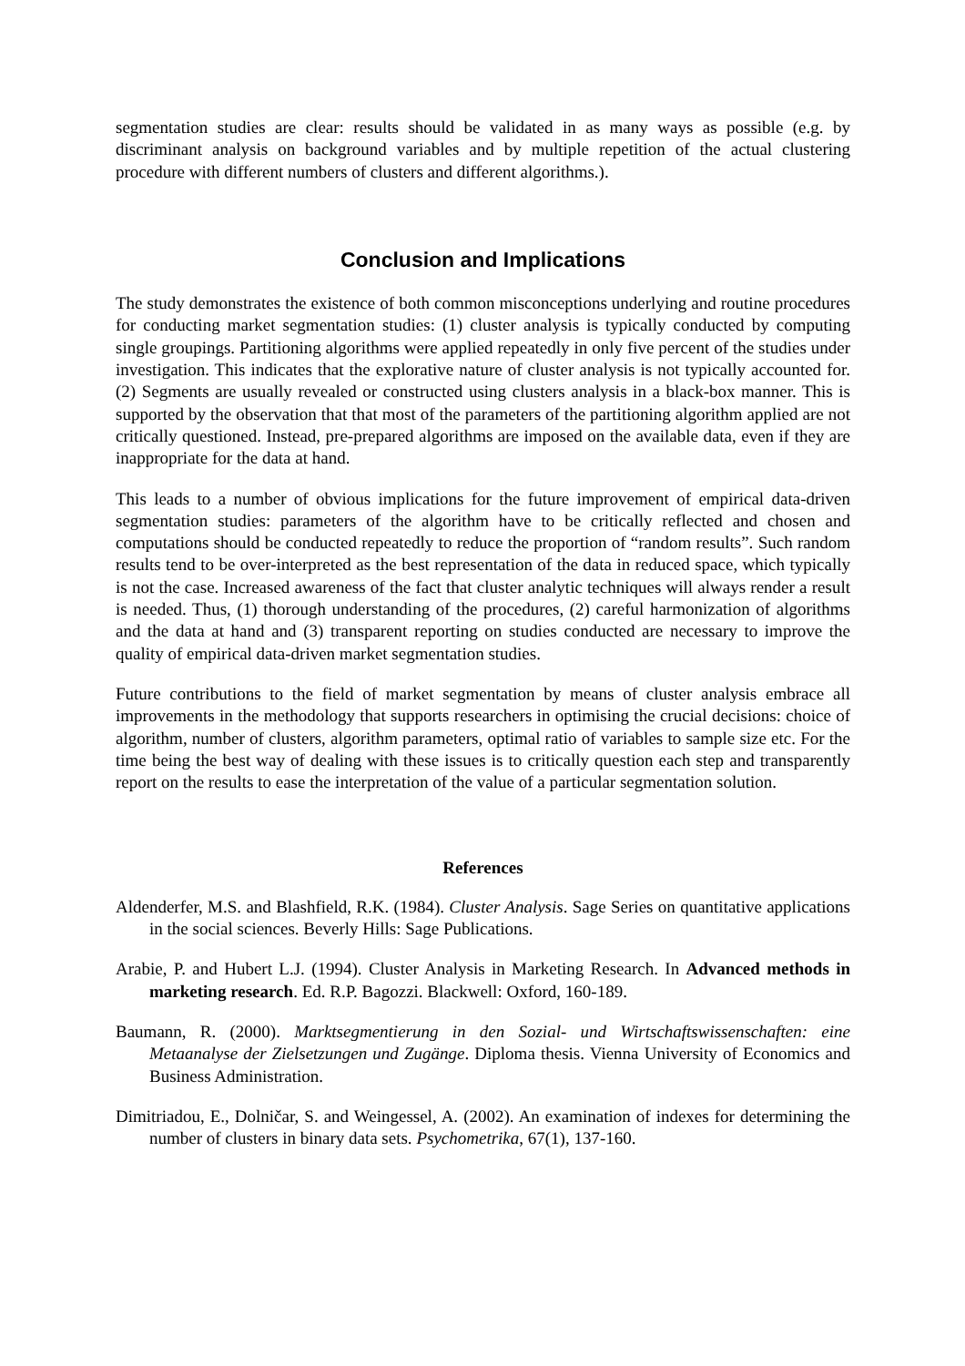segmentation studies are clear: results should be validated in as many ways as possible (e.g. by discriminant analysis on background variables and by multiple repetition of the actual clustering procedure with different numbers of clusters and different algorithms.).
Conclusion and Implications
The study demonstrates the existence of both common misconceptions underlying and routine procedures for conducting market segmentation studies: (1) cluster analysis is typically conducted by computing single groupings. Partitioning algorithms were applied repeatedly in only five percent of the studies under investigation. This indicates that the explorative nature of cluster analysis is not typically accounted for. (2) Segments are usually revealed or constructed using clusters analysis in a black-box manner. This is supported by the observation that that most of the parameters of the partitioning algorithm applied are not critically questioned. Instead, pre-prepared algorithms are imposed on the available data, even if they are inappropriate for the data at hand.
This leads to a number of obvious implications for the future improvement of empirical data-driven segmentation studies: parameters of the algorithm have to be critically reflected and chosen and computations should be conducted repeatedly to reduce the proportion of “random results”. Such random results tend to be over-interpreted as the best representation of the data in reduced space, which typically is not the case. Increased awareness of the fact that cluster analytic techniques will always render a result is needed. Thus, (1) thorough understanding of the procedures, (2) careful harmonization of algorithms and the data at hand and (3) transparent reporting on studies conducted are necessary to improve the quality of empirical data-driven market segmentation studies.
Future contributions to the field of market segmentation by means of cluster analysis embrace all improvements in the methodology that supports researchers in optimising the crucial decisions: choice of algorithm, number of clusters, algorithm parameters, optimal ratio of variables to sample size etc. For the time being the best way of dealing with these issues is to critically question each step and transparently report on the results to ease the interpretation of the value of a particular segmentation solution.
References
Aldenderfer, M.S. and Blashfield, R.K. (1984). Cluster Analysis. Sage Series on quantitative applications in the social sciences. Beverly Hills: Sage Publications.
Arabie, P. and Hubert L.J. (1994). Cluster Analysis in Marketing Research. In Advanced methods in marketing research. Ed. R.P. Bagozzi. Blackwell: Oxford, 160-189.
Baumann, R. (2000). Marktsegmentierung in den Sozial- und Wirtschaftswissenschaften: eine Metaanalyse der Zielsetzungen und Zugänge. Diploma thesis. Vienna University of Economics and Business Administration.
Dimitriadou, E., Dolničar, S. and Weingessel, A. (2002). An examination of indexes for determining the number of clusters in binary data sets. Psychometrika, 67(1), 137-160.